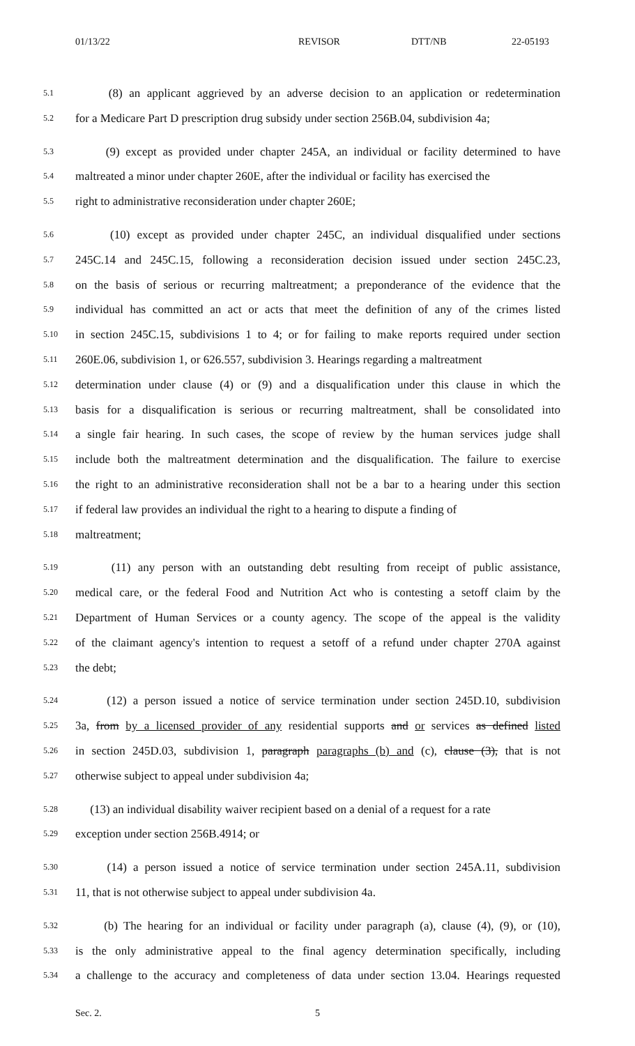01/13/22 REVISOR DTT/NB 22-05193
5.1 (8) an applicant aggrieved by an adverse decision to an application or redetermination
5.2 for a Medicare Part D prescription drug subsidy under section 256B.04, subdivision 4a;
5.3 (9) except as provided under chapter 245A, an individual or facility determined to have
5.4 maltreated a minor under chapter 260E, after the individual or facility has exercised the
5.5 right to administrative reconsideration under chapter 260E;
5.6 (10) except as provided under chapter 245C, an individual disqualified under sections
5.7 245C.14 and 245C.15, following a reconsideration decision issued under section 245C.23,
5.8 on the basis of serious or recurring maltreatment; a preponderance of the evidence that the
5.9 individual has committed an act or acts that meet the definition of any of the crimes listed
5.10 in section 245C.15, subdivisions 1 to 4; or for failing to make reports required under section
5.11 260E.06, subdivision 1, or 626.557, subdivision 3. Hearings regarding a maltreatment
5.12 determination under clause (4) or (9) and a disqualification under this clause in which the
5.13 basis for a disqualification is serious or recurring maltreatment, shall be consolidated into
5.14 a single fair hearing. In such cases, the scope of review by the human services judge shall
5.15 include both the maltreatment determination and the disqualification. The failure to exercise
5.16 the right to an administrative reconsideration shall not be a bar to a hearing under this section
5.17 if federal law provides an individual the right to a hearing to dispute a finding of
5.18 maltreatment;
5.19 (11) any person with an outstanding debt resulting from receipt of public assistance,
5.20 medical care, or the federal Food and Nutrition Act who is contesting a setoff claim by the
5.21 Department of Human Services or a county agency. The scope of the appeal is the validity
5.22 of the claimant agency's intention to request a setoff of a refund under chapter 270A against
5.23 the debt;
5.24 (12) a person issued a notice of service termination under section 245D.10, subdivision
5.25 3a, from by a licensed provider of any residential supports and or services as defined listed
5.26 in section 245D.03, subdivision 1, paragraph paragraphs (b) and (c), clause (3), that is not
5.27 otherwise subject to appeal under subdivision 4a;
5.28 (13) an individual disability waiver recipient based on a denial of a request for a rate
5.29 exception under section 256B.4914; or
5.30 (14) a person issued a notice of service termination under section 245A.11, subdivision
5.31 11, that is not otherwise subject to appeal under subdivision 4a.
5.32 (b) The hearing for an individual or facility under paragraph (a), clause (4), (9), or (10),
5.33 is the only administrative appeal to the final agency determination specifically, including
5.34 a challenge to the accuracy and completeness of data under section 13.04. Hearings requested
Sec. 2. 5